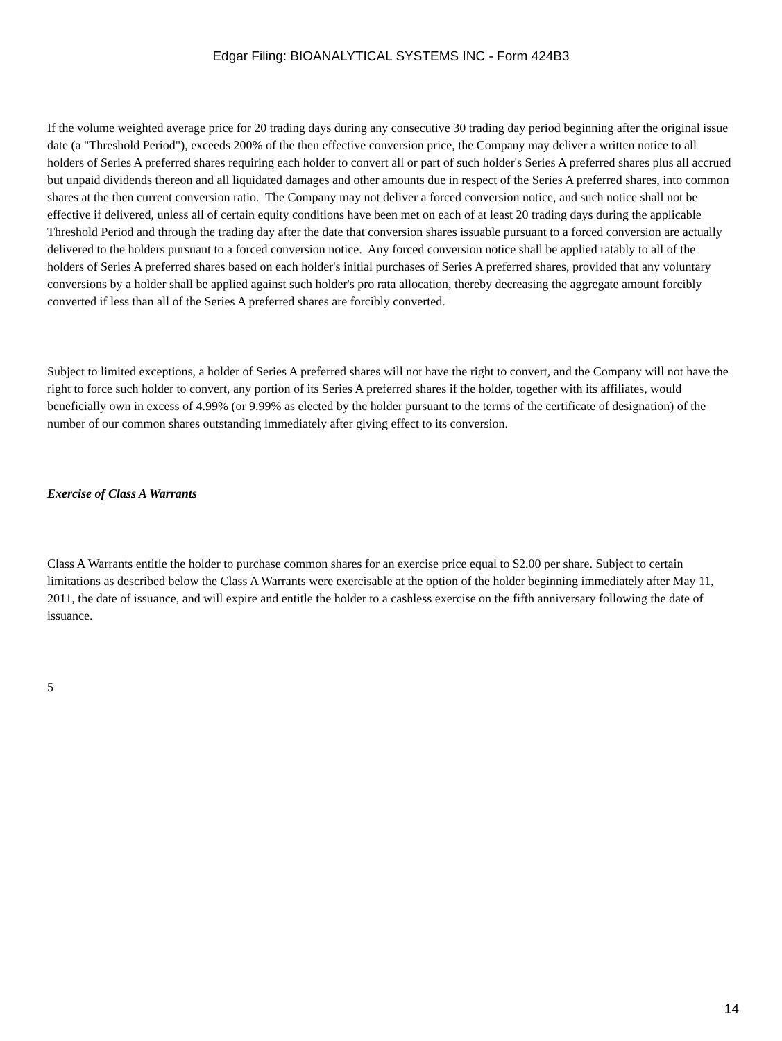Edgar Filing: BIOANALYTICAL SYSTEMS INC - Form 424B3
If the volume weighted average price for 20 trading days during any consecutive 30 trading day period beginning after the original issue date (a "Threshold Period"), exceeds 200% of the then effective conversion price, the Company may deliver a written notice to all holders of Series A preferred shares requiring each holder to convert all or part of such holder's Series A preferred shares plus all accrued but unpaid dividends thereon and all liquidated damages and other amounts due in respect of the Series A preferred shares, into common shares at the then current conversion ratio. The Company may not deliver a forced conversion notice, and such notice shall not be effective if delivered, unless all of certain equity conditions have been met on each of at least 20 trading days during the applicable Threshold Period and through the trading day after the date that conversion shares issuable pursuant to a forced conversion are actually delivered to the holders pursuant to a forced conversion notice. Any forced conversion notice shall be applied ratably to all of the holders of Series A preferred shares based on each holder's initial purchases of Series A preferred shares, provided that any voluntary conversions by a holder shall be applied against such holder's pro rata allocation, thereby decreasing the aggregate amount forcibly converted if less than all of the Series A preferred shares are forcibly converted.
Subject to limited exceptions, a holder of Series A preferred shares will not have the right to convert, and the Company will not have the right to force such holder to convert, any portion of its Series A preferred shares if the holder, together with its affiliates, would beneficially own in excess of 4.99% (or 9.99% as elected by the holder pursuant to the terms of the certificate of designation) of the number of our common shares outstanding immediately after giving effect to its conversion.
Exercise of Class A Warrants
Class A Warrants entitle the holder to purchase common shares for an exercise price equal to $2.00 per share. Subject to certain limitations as described below the Class A Warrants were exercisable at the option of the holder beginning immediately after May 11, 2011, the date of issuance, and will expire and entitle the holder to a cashless exercise on the fifth anniversary following the date of issuance.
5
14